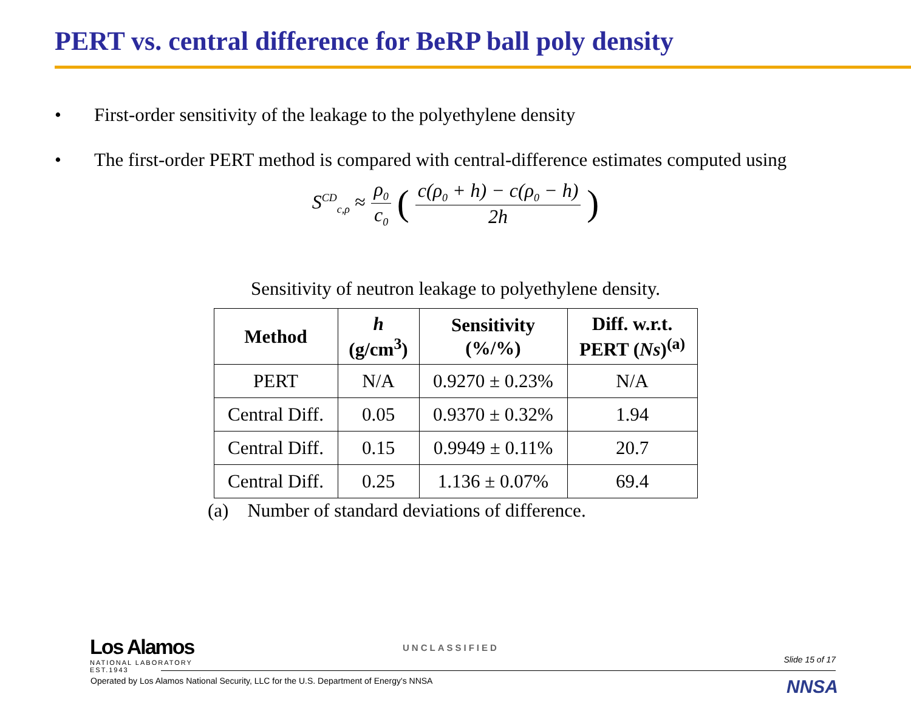PERT vs. central difference for BeRP ball poly density
• First-order sensitivity of the leakage to the polyethylene density
• The first-order PERT method is compared with central-difference estimates computed using
S<sup>CD</sup><sub>c,ρ</sub> ≈ ρ<sub>0</sub> c<sub>0</sub> (c(ρ<sub>0</sub> + h) − c(ρ<sub>0</sub> − h) 2h)
Sensitivity of neutron leakage to polyethylene density.
| Method | h (g/cm<sup>3</sup>) | Sensitivity (%/%) | Diff. w.r.t. PERT ( Ns )<sup>(a)</sup> |
| --- | --- | --- | --- |
| PERT | N/A | 0.9270 ± 0.23% | N/A |
| Central Diff. | 0.05 | 0.9370 ± 0.32% | 1.94 |
| Central Diff. | 0.15 | 0.9949 ± 0.11% | 20.7 |
| Central Diff. | 0.25 | 1.136 ± 0.07% | 69.4 |
(a) Number of standard deviations of difference.
Los Alamos
NATIONAL LABORATORY
EST.1943
UNCLASSIFIED
Slide 15 of 17
Operated by Los Alamos National Security, LLC for the U.S. Department of Energy's NNSA
NNSA